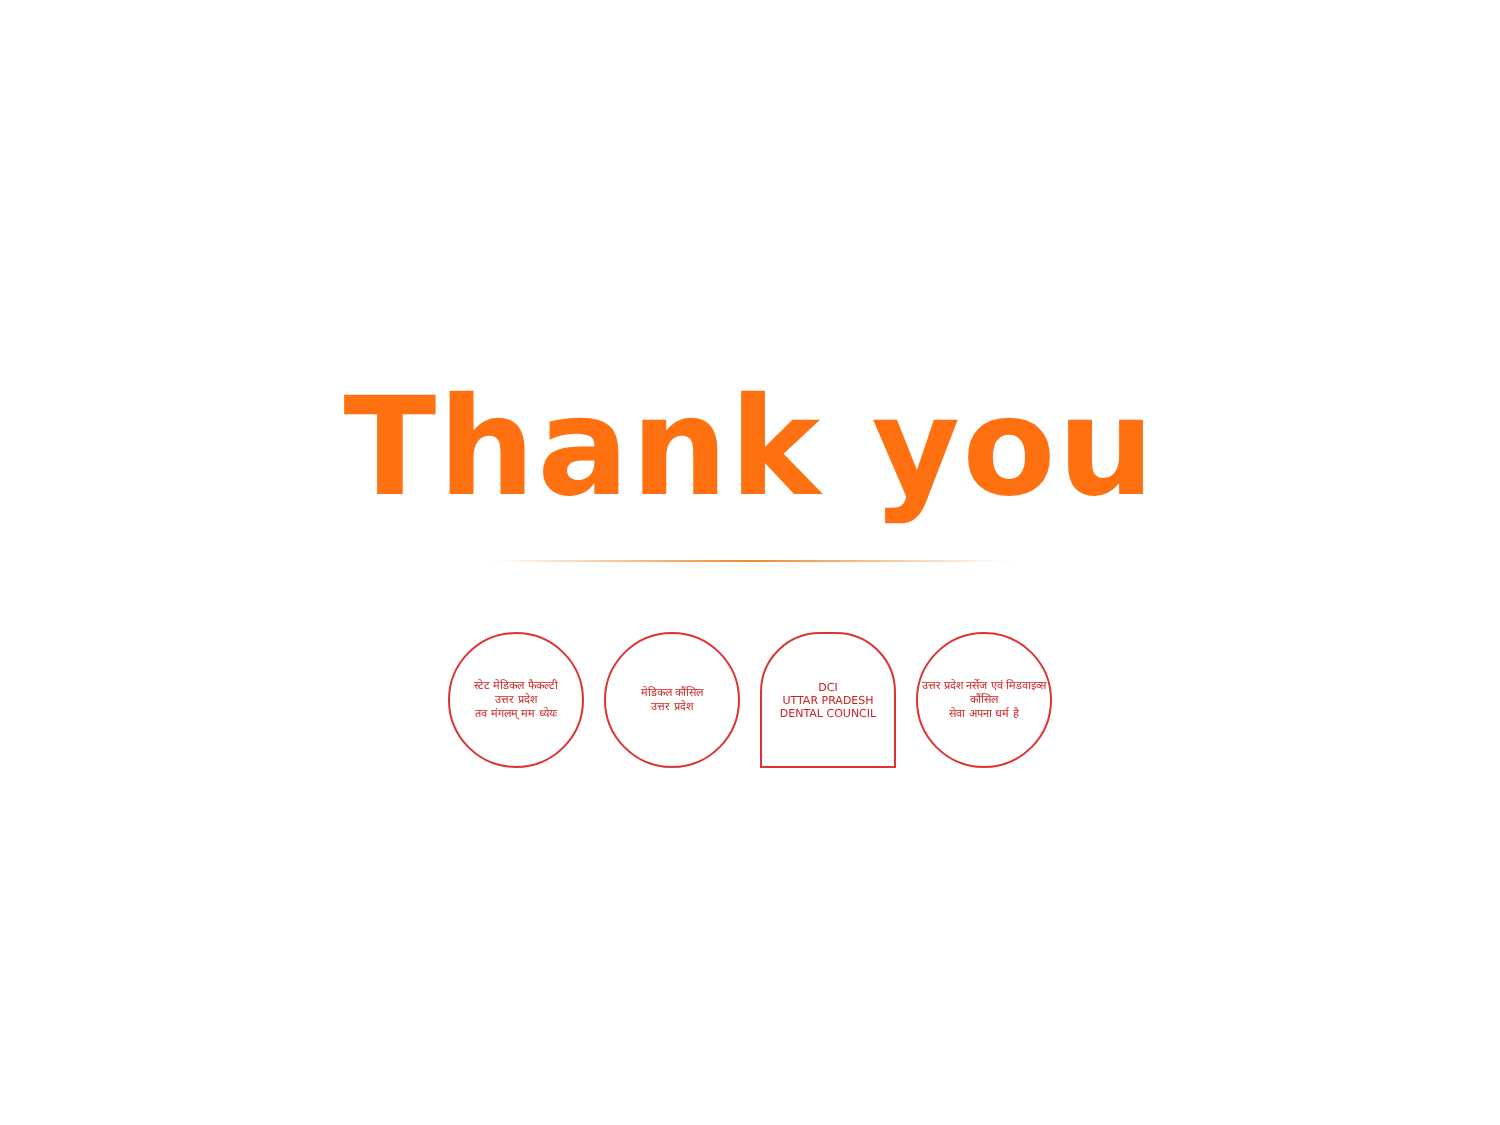Thank you
स्टेट मेडिकल फैकल्टी
उत्तर प्रदेश
तव मंगलम् मम ध्येयः
मेडिकल कौंसिल
उत्तर प्रदेश
DCI
UTTAR PRADESH DENTAL COUNCIL
उत्तर प्रदेश नर्सेज एवं मिडवाइव्स कौंसिल
सेवा अपना धर्म है